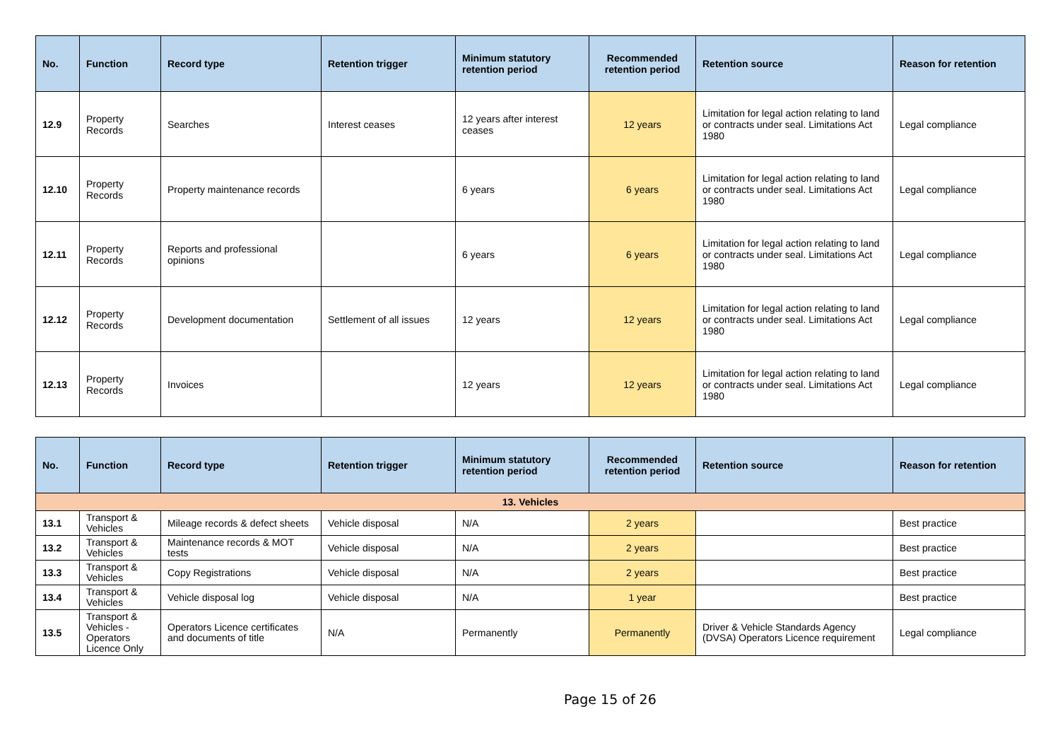| No. | Function | Record type | Retention trigger | Minimum statutory retention period | Recommended retention period | Retention source | Reason for retention |
| --- | --- | --- | --- | --- | --- | --- | --- |
| 12.9 | Property Records | Searches | Interest ceases | 12 years after interest ceases | 12 years | Limitation for legal action relating to land or contracts under seal. Limitations Act 1980 | Legal compliance |
| 12.10 | Property Records | Property maintenance records | | 6 years | 6 years | Limitation for legal action relating to land or contracts under seal. Limitations Act 1980 | Legal compliance |
| 12.11 | Property Records | Reports and professional opinions | | 6 years | 6 years | Limitation for legal action relating to land or contracts under seal. Limitations Act 1980 | Legal compliance |
| 12.12 | Property Records | Development documentation | Settlement of all issues | 12 years | 12 years | Limitation for legal action relating to land or contracts under seal. Limitations Act 1980 | Legal compliance |
| 12.13 | Property Records | Invoices | | 12 years | 12 years | Limitation for legal action relating to land or contracts under seal. Limitations Act 1980 | Legal compliance |
| No. | Function | Record type | Retention trigger | Minimum statutory retention period | Recommended retention period | Retention source | Reason for retention |
| --- | --- | --- | --- | --- | --- | --- | --- |
| 13. Vehicles | | | | | | | |
| 13.1 | Transport & Vehicles | Mileage records & defect sheets | Vehicle disposal | N/A | 2 years | | Best practice |
| 13.2 | Transport & Vehicles | Maintenance records & MOT tests | Vehicle disposal | N/A | 2 years | | Best practice |
| 13.3 | Transport & Vehicles | Copy Registrations | Vehicle disposal | N/A | 2 years | | Best practice |
| 13.4 | Transport & Vehicles | Vehicle disposal log | Vehicle disposal | N/A | 1 year | | Best practice |
| 13.5 | Transport & Vehicles - Operators Licence Only | Operators Licence certificates and documents of title | N/A | Permanently | Permanently | Driver & Vehicle Standards Agency (DVSA) Operators Licence requirement | Legal compliance |
Page 15 of 26